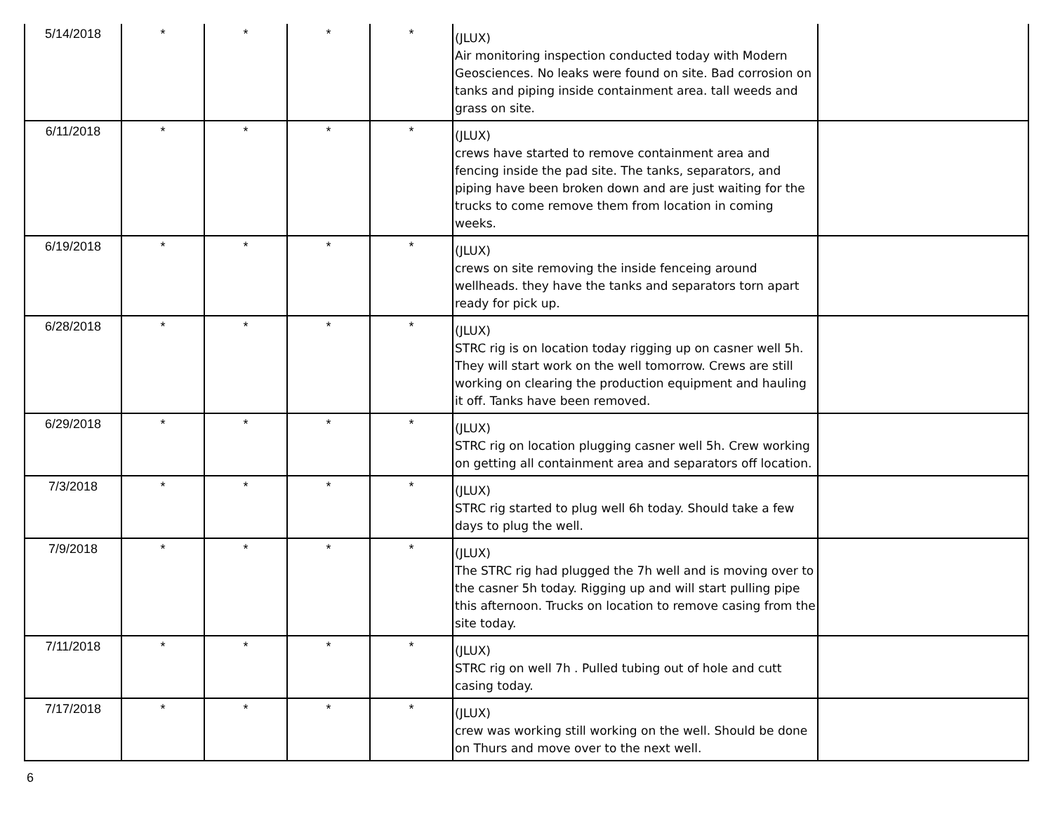| 5/14/2018 | * | * | * | * | (JLUX) Air monitoring inspection conducted today with Modern Geosciences. No leaks were found on site. Bad corrosion on tanks and piping inside containment area. tall weeds and grass on site. | |
| 6/11/2018 | * | * | * | * | (JLUX) crews have started to remove containment area and fencing inside the pad site. The tanks, separators, and piping have been broken down and are just waiting for the trucks to come remove them from location in coming weeks. | |
| 6/19/2018 | * | * | * | * | (JLUX) crews on site removing the inside fenceing around wellheads. they have the tanks and separators torn apart ready for pick up. | |
| 6/28/2018 | * | * | * | * | (JLUX) STRC rig is on location today rigging up on casner well 5h. They will start work on the well tomorrow. Crews are still working on clearing the production equipment and hauling it off. Tanks have been removed. | |
| 6/29/2018 | * | * | * | * | (JLUX) STRC rig on location plugging casner well 5h. Crew working on getting all containment area and separators off location. | |
| 7/3/2018 | * | * | * | * | (JLUX) STRC rig started to plug well 6h today. Should take a few days to plug the well. | |
| 7/9/2018 | * | * | * | * | (JLUX) The STRC rig had plugged the 7h well and is moving over to the casner 5h today. Rigging up and will start pulling pipe this afternoon. Trucks on location to remove casing from the site today. | |
| 7/11/2018 | * | * | * | * | (JLUX) STRC rig on well 7h . Pulled tubing out of hole and cutt casing today. | |
| 7/17/2018 | * | * | * | * | (JLUX) crew was working still working on the well. Should be done on Thurs and move over to the next well. | |
6